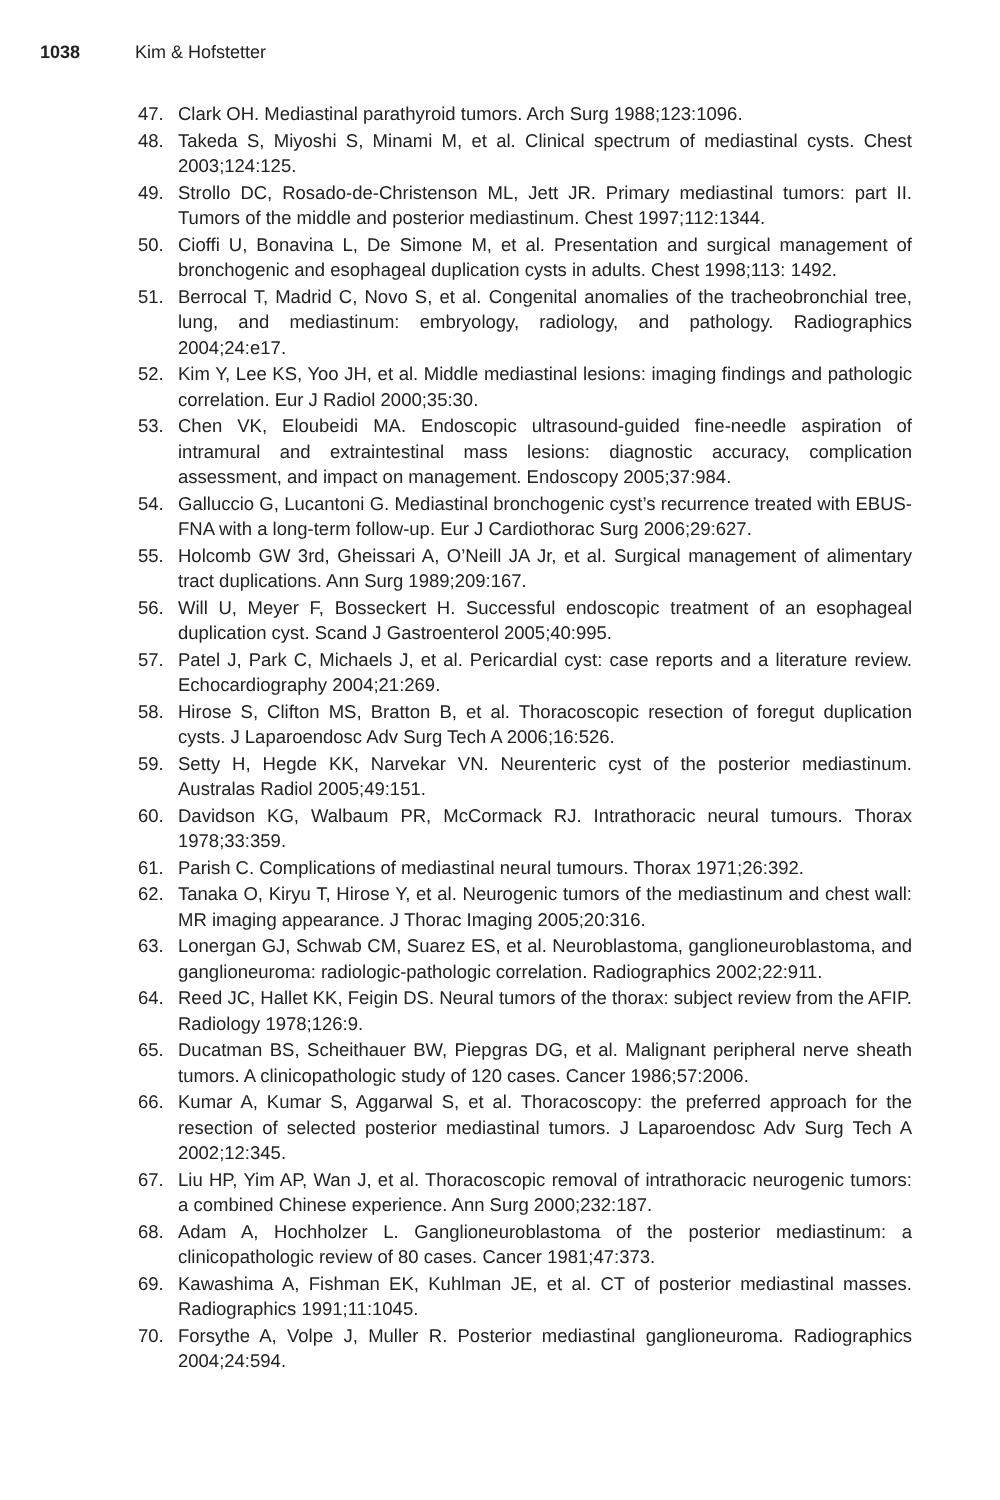1038 Kim & Hofstetter
47. Clark OH. Mediastinal parathyroid tumors. Arch Surg 1988;123:1096.
48. Takeda S, Miyoshi S, Minami M, et al. Clinical spectrum of mediastinal cysts. Chest 2003;124:125.
49. Strollo DC, Rosado-de-Christenson ML, Jett JR. Primary mediastinal tumors: part II. Tumors of the middle and posterior mediastinum. Chest 1997;112:1344.
50. Cioffi U, Bonavina L, De Simone M, et al. Presentation and surgical management of bronchogenic and esophageal duplication cysts in adults. Chest 1998;113: 1492.
51. Berrocal T, Madrid C, Novo S, et al. Congenital anomalies of the tracheobronchial tree, lung, and mediastinum: embryology, radiology, and pathology. Radiographics 2004;24:e17.
52. Kim Y, Lee KS, Yoo JH, et al. Middle mediastinal lesions: imaging findings and pathologic correlation. Eur J Radiol 2000;35:30.
53. Chen VK, Eloubeidi MA. Endoscopic ultrasound-guided fine-needle aspiration of intramural and extraintestinal mass lesions: diagnostic accuracy, complication assessment, and impact on management. Endoscopy 2005;37:984.
54. Galluccio G, Lucantoni G. Mediastinal bronchogenic cyst’s recurrence treated with EBUS-FNA with a long-term follow-up. Eur J Cardiothorac Surg 2006;29:627.
55. Holcomb GW 3rd, Gheissari A, O’Neill JA Jr, et al. Surgical management of alimentary tract duplications. Ann Surg 1989;209:167.
56. Will U, Meyer F, Bosseckert H. Successful endoscopic treatment of an esophageal duplication cyst. Scand J Gastroenterol 2005;40:995.
57. Patel J, Park C, Michaels J, et al. Pericardial cyst: case reports and a literature review. Echocardiography 2004;21:269.
58. Hirose S, Clifton MS, Bratton B, et al. Thoracoscopic resection of foregut duplication cysts. J Laparoendosc Adv Surg Tech A 2006;16:526.
59. Setty H, Hegde KK, Narvekar VN. Neurenteric cyst of the posterior mediastinum. Australas Radiol 2005;49:151.
60. Davidson KG, Walbaum PR, McCormack RJ. Intrathoracic neural tumours. Thorax 1978;33:359.
61. Parish C. Complications of mediastinal neural tumours. Thorax 1971;26:392.
62. Tanaka O, Kiryu T, Hirose Y, et al. Neurogenic tumors of the mediastinum and chest wall: MR imaging appearance. J Thorac Imaging 2005;20:316.
63. Lonergan GJ, Schwab CM, Suarez ES, et al. Neuroblastoma, ganglioneuroblastoma, and ganglioneuroma: radiologic-pathologic correlation. Radiographics 2002;22:911.
64. Reed JC, Hallet KK, Feigin DS. Neural tumors of the thorax: subject review from the AFIP. Radiology 1978;126:9.
65. Ducatman BS, Scheithauer BW, Piepgras DG, et al. Malignant peripheral nerve sheath tumors. A clinicopathologic study of 120 cases. Cancer 1986;57:2006.
66. Kumar A, Kumar S, Aggarwal S, et al. Thoracoscopy: the preferred approach for the resection of selected posterior mediastinal tumors. J Laparoendosc Adv Surg Tech A 2002;12:345.
67. Liu HP, Yim AP, Wan J, et al. Thoracoscopic removal of intrathoracic neurogenic tumors: a combined Chinese experience. Ann Surg 2000;232:187.
68. Adam A, Hochholzer L. Ganglioneuroblastoma of the posterior mediastinum: a clinicopathologic review of 80 cases. Cancer 1981;47:373.
69. Kawashima A, Fishman EK, Kuhlman JE, et al. CT of posterior mediastinal masses. Radiographics 1991;11:1045.
70. Forsythe A, Volpe J, Muller R. Posterior mediastinal ganglioneuroma. Radiographics 2004;24:594.